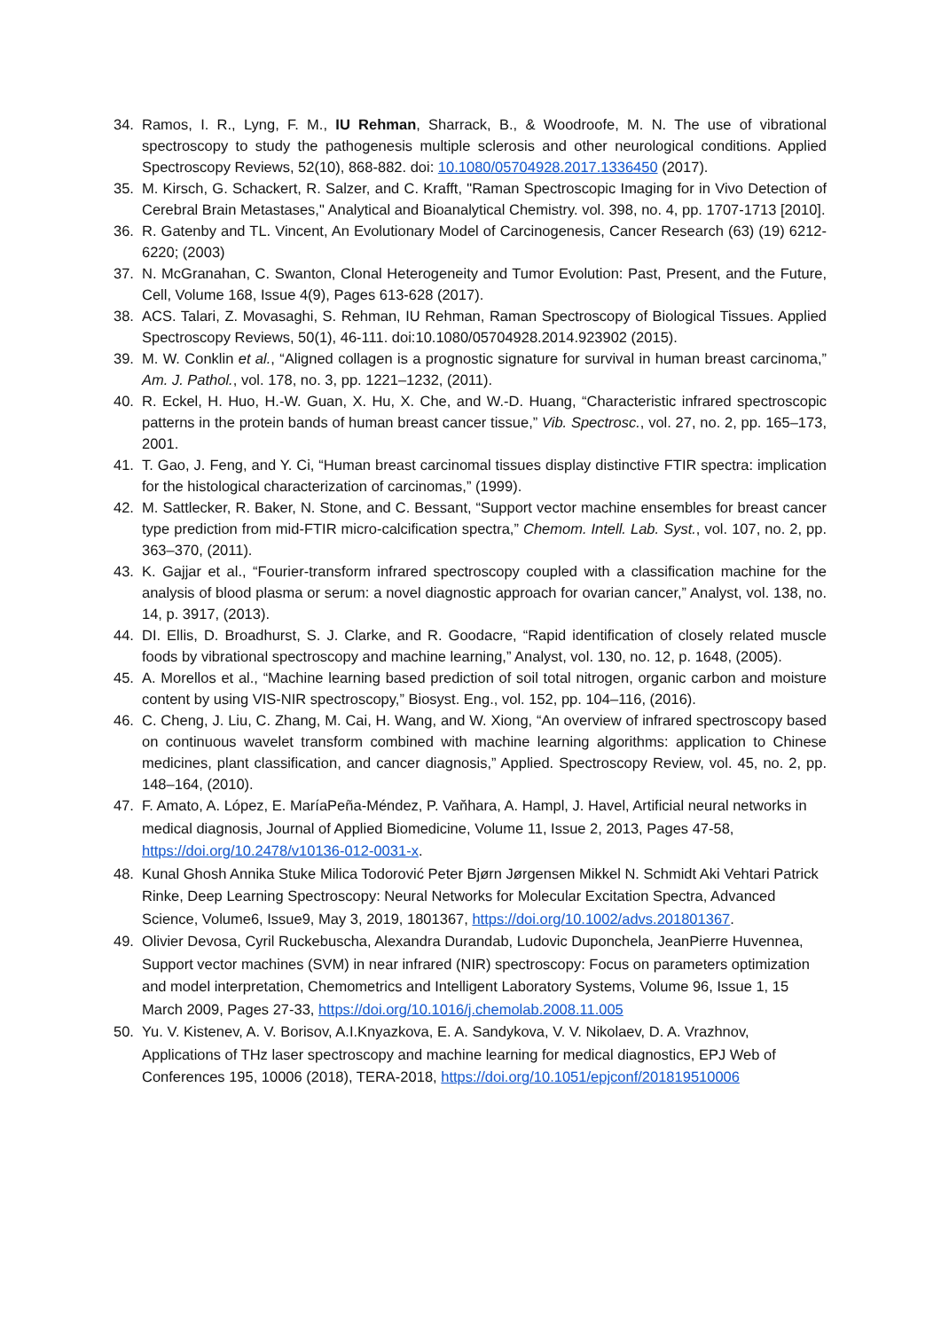34. Ramos, I. R., Lyng, F. M., IU Rehman, Sharrack, B., & Woodroofe, M. N. The use of vibrational spectroscopy to study the pathogenesis multiple sclerosis and other neurological conditions. Applied Spectroscopy Reviews, 52(10), 868-882. doi: 10.1080/05704928.2017.1336450 (2017).
35. M. Kirsch, G. Schackert, R. Salzer, and C. Krafft, "Raman Spectroscopic Imaging for in Vivo Detection of Cerebral Brain Metastases," Analytical and Bioanalytical Chemistry. vol. 398, no. 4, pp. 1707-1713 [2010].
36. R. Gatenby and TL. Vincent, An Evolutionary Model of Carcinogenesis, Cancer Research (63) (19) 6212-6220; (2003)
37. N. McGranahan, C. Swanton, Clonal Heterogeneity and Tumor Evolution: Past, Present, and the Future, Cell, Volume 168, Issue 4(9), Pages 613-628 (2017).
38. ACS. Talari, Z. Movasaghi, S. Rehman, IU Rehman, Raman Spectroscopy of Biological Tissues. Applied Spectroscopy Reviews, 50(1), 46-111. doi:10.1080/05704928.2014.923902 (2015).
39. M. W. Conklin et al., “Aligned collagen is a prognostic signature for survival in human breast carcinoma,” Am. J. Pathol., vol. 178, no. 3, pp. 1221–1232, (2011).
40. R. Eckel, H. Huo, H.-W. Guan, X. Hu, X. Che, and W.-D. Huang, “Characteristic infrared spectroscopic patterns in the protein bands of human breast cancer tissue,” Vib. Spectrosc., vol. 27, no. 2, pp. 165–173, 2001.
41. T. Gao, J. Feng, and Y. Ci, “Human breast carcinomal tissues display distinctive FTIR spectra: implication for the histological characterization of carcinomas,” (1999).
42. M. Sattlecker, R. Baker, N. Stone, and C. Bessant, “Support vector machine ensembles for breast cancer type prediction from mid-FTIR micro-calcification spectra,” Chemom. Intell. Lab. Syst., vol. 107, no. 2, pp. 363–370, (2011).
43. K. Gajjar et al., “Fourier-transform infrared spectroscopy coupled with a classification machine for the analysis of blood plasma or serum: a novel diagnostic approach for ovarian cancer,” Analyst, vol. 138, no. 14, p. 3917, (2013).
44. DI. Ellis, D. Broadhurst, S. J. Clarke, and R. Goodacre, “Rapid identification of closely related muscle foods by vibrational spectroscopy and machine learning,” Analyst, vol. 130, no. 12, p. 1648, (2005).
45. A. Morellos et al., “Machine learning based prediction of soil total nitrogen, organic carbon and moisture content by using VIS-NIR spectroscopy,” Biosyst. Eng., vol. 152, pp. 104–116, (2016).
46. C. Cheng, J. Liu, C. Zhang, M. Cai, H. Wang, and W. Xiong, “An overview of infrared spectroscopy based on continuous wavelet transform combined with machine learning algorithms: application to Chinese medicines, plant classification, and cancer diagnosis,” Applied. Spectroscopy Review, vol. 45, no. 2, pp. 148–164, (2010).
47.
F. Amato, A. López, E. MaríaPeña-Méndez, P. Vaňhara, A. Hampl, J. Havel, Artificial neural networks in medical diagnosis, Journal of Applied Biomedicine, Volume 11, Issue 2, 2013, Pages 47-58, https://doi.org/10.2478/v10136-012-0031-x.
48.
Kunal Ghosh Annika Stuke Milica Todorović Peter Bjørn Jørgensen Mikkel N. Schmidt Aki Vehtari Patrick Rinke, Deep Learning Spectroscopy: Neural Networks for Molecular Excitation Spectra, Advanced Science, Volume6, Issue9, May 3, 2019, 1801367, https://doi.org/10.1002/advs.201801367.
49.
Olivier Devosa, Cyril Ruckebuscha, Alexandra Durandab, Ludovic Duponchela, JeanPierre Huvennea, Support vector machines (SVM) in near infrared (NIR) spectroscopy: Focus on parameters optimization and model interpretation, Chemometrics and Intelligent Laboratory Systems, Volume 96, Issue 1, 15 March 2009, Pages 27-33, https://doi.org/10.1016/j.chemolab.2008.11.005
50.
Yu. V. Kistenev, A. V. Borisov, A.I.Knyazkova, E. A. Sandykova, V. V. Nikolaev, D. A. Vrazhnov, Applications of THz laser spectroscopy and machine learning for medical diagnostics, EPJ Web of Conferences 195, 10006 (2018), TERA-2018, https://doi.org/10.1051/epjconf/201819510006